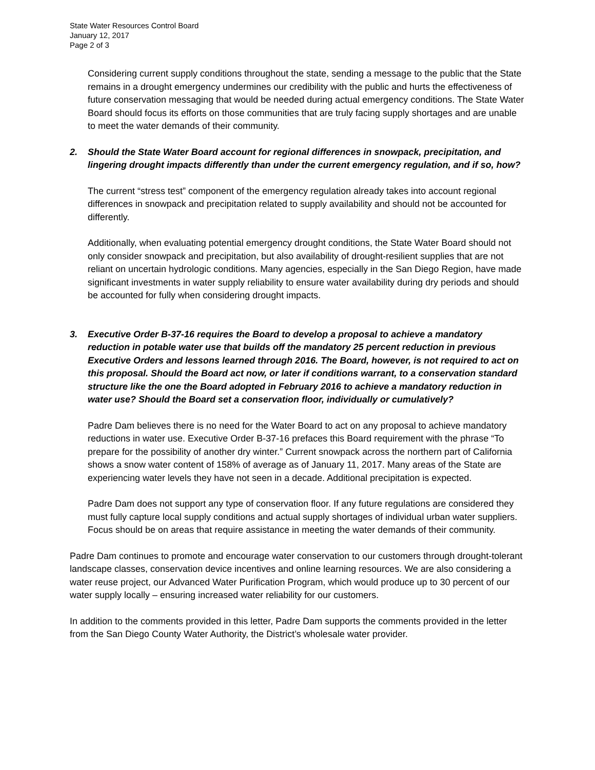State Water Resources Control Board
January 12, 2017
Page 2 of 3
Considering current supply conditions throughout the state, sending a message to the public that the State remains in a drought emergency undermines our credibility with the public and hurts the effectiveness of future conservation messaging that would be needed during actual emergency conditions. The State Water Board should focus its efforts on those communities that are truly facing supply shortages and are unable to meet the water demands of their community.
2. Should the State Water Board account for regional differences in snowpack, precipitation, and lingering drought impacts differently than under the current emergency regulation, and if so, how?
The current “stress test” component of the emergency regulation already takes into account regional differences in snowpack and precipitation related to supply availability and should not be accounted for differently.
Additionally, when evaluating potential emergency drought conditions, the State Water Board should not only consider snowpack and precipitation, but also availability of drought-resilient supplies that are not reliant on uncertain hydrologic conditions. Many agencies, especially in the San Diego Region, have made significant investments in water supply reliability to ensure water availability during dry periods and should be accounted for fully when considering drought impacts.
3. Executive Order B-37-16 requires the Board to develop a proposal to achieve a mandatory reduction in potable water use that builds off the mandatory 25 percent reduction in previous Executive Orders and lessons learned through 2016. The Board, however, is not required to act on this proposal. Should the Board act now, or later if conditions warrant, to a conservation standard structure like the one the Board adopted in February 2016 to achieve a mandatory reduction in water use? Should the Board set a conservation floor, individually or cumulatively?
Padre Dam believes there is no need for the Water Board to act on any proposal to achieve mandatory reductions in water use. Executive Order B-37-16 prefaces this Board requirement with the phrase “To prepare for the possibility of another dry winter.” Current snowpack across the northern part of California shows a snow water content of 158% of average as of January 11, 2017. Many areas of the State are experiencing water levels they have not seen in a decade. Additional precipitation is expected.
Padre Dam does not support any type of conservation floor. If any future regulations are considered they must fully capture local supply conditions and actual supply shortages of individual urban water suppliers. Focus should be on areas that require assistance in meeting the water demands of their community.
Padre Dam continues to promote and encourage water conservation to our customers through drought-tolerant landscape classes, conservation device incentives and online learning resources. We are also considering a water reuse project, our Advanced Water Purification Program, which would produce up to 30 percent of our water supply locally – ensuring increased water reliability for our customers.
In addition to the comments provided in this letter, Padre Dam supports the comments provided in the letter from the San Diego County Water Authority, the District’s wholesale water provider.